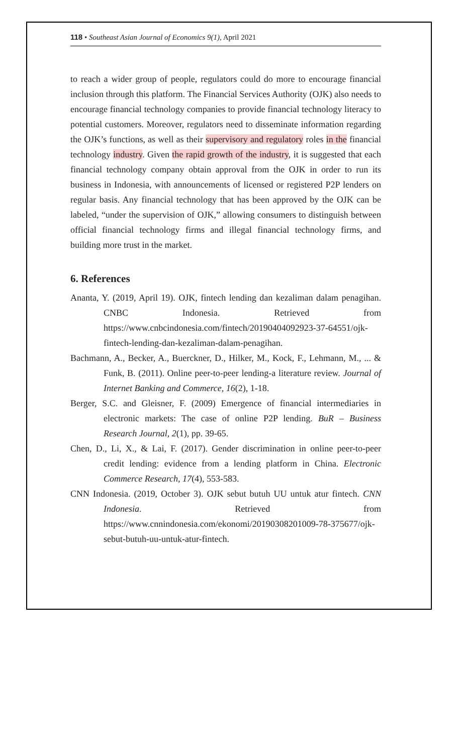118 • Southeast Asian Journal of Economics 9(1), April 2021
to reach a wider group of people, regulators could do more to encourage financial inclusion through this platform. The Financial Services Authority (OJK) also needs to encourage financial technology companies to provide financial technology literacy to potential customers. Moreover, regulators need to disseminate information regarding the OJK’s functions, as well as their supervisory and regulatory roles in the financial technology industry. Given the rapid growth of the industry, it is suggested that each financial technology company obtain approval from the OJK in order to run its business in Indonesia, with announcements of licensed or registered P2P lenders on regular basis. Any financial technology that has been approved by the OJK can be labeled, “under the supervision of OJK,” allowing consumers to distinguish between official financial technology firms and illegal financial technology firms, and building more trust in the market.
6. References
Ananta, Y. (2019, April 19). OJK, fintech lending dan kezaliman dalam penagihan. CNBC Indonesia. Retrieved from https://www.cnbcindonesia.com/fintech/20190404092923-37-64551/ojk-fintech-lending-dan-kezaliman-dalam-penagihan.
Bachmann, A., Becker, A., Buerckner, D., Hilker, M., Kock, F., Lehmann, M., ... & Funk, B. (2011). Online peer-to-peer lending-a literature review. Journal of Internet Banking and Commerce, 16(2), 1-18.
Berger, S.C. and Gleisner, F. (2009) Emergence of financial intermediaries in electronic markets: The case of online P2P lending. BuR – Business Research Journal, 2(1), pp. 39-65.
Chen, D., Li, X., & Lai, F. (2017). Gender discrimination in online peer-to-peer credit lending: evidence from a lending platform in China. Electronic Commerce Research, 17(4), 553-583.
CNN Indonesia. (2019, October 3). OJK sebut butuh UU untuk atur fintech. CNN Indonesia. Retrieved from https://www.cnnindonesia.com/ekonomi/20190308201009-78-375677/ojk-sebut-butuh-uu-untuk-atur-fintech.